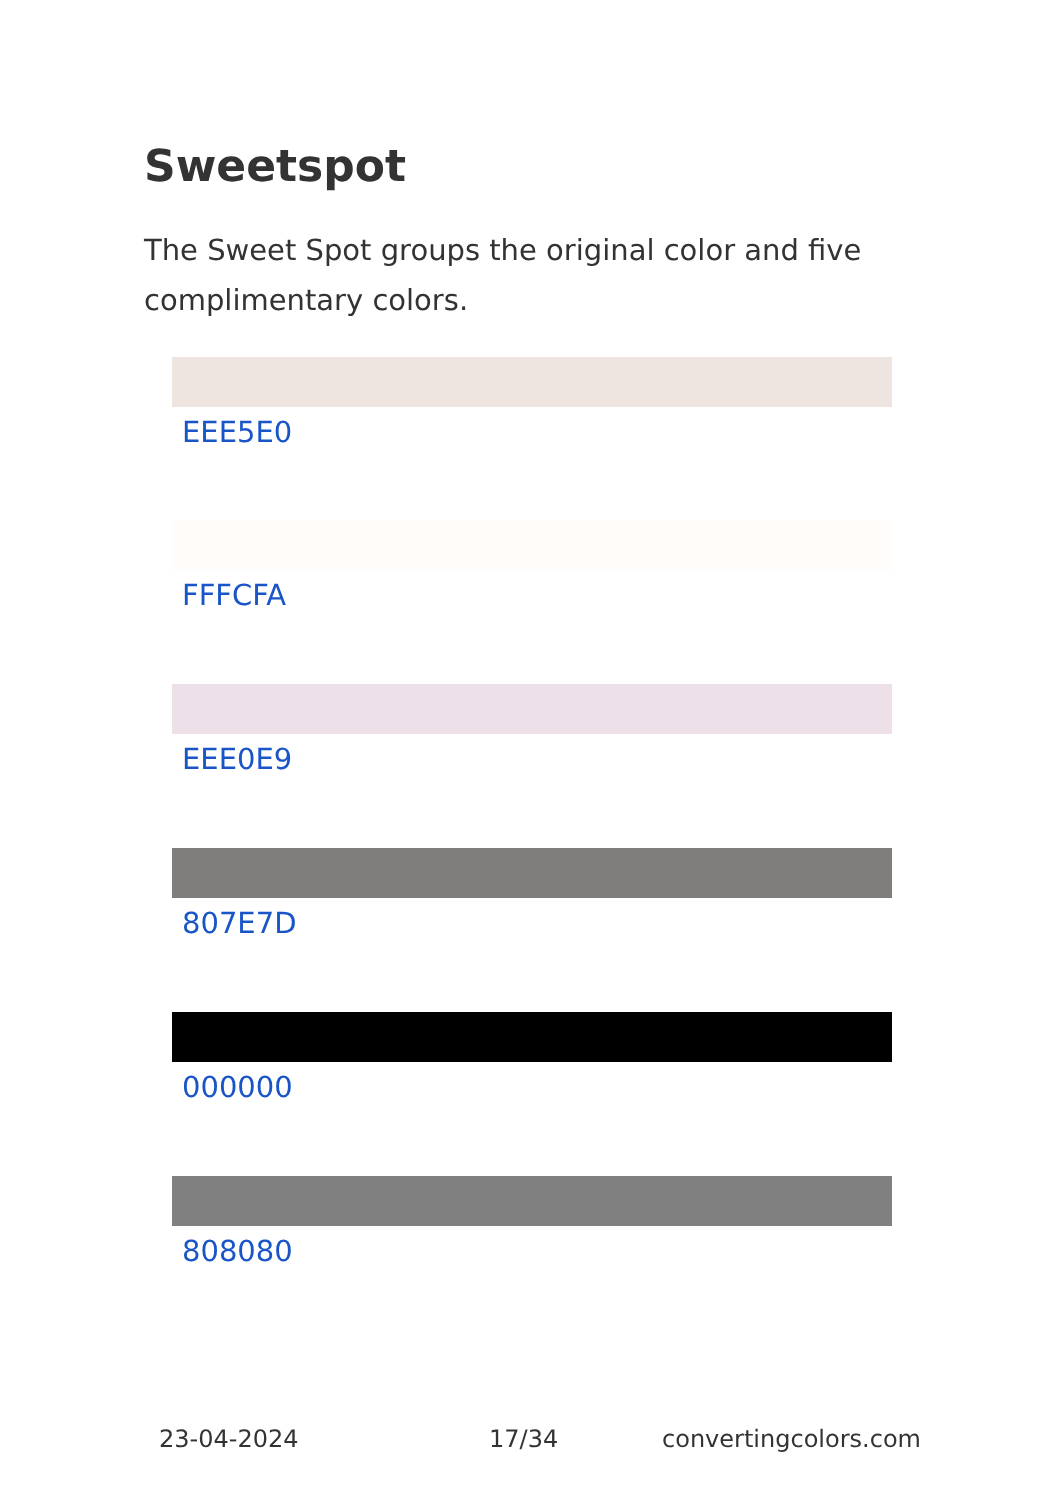Sweetspot
The Sweet Spot groups the original color and five complimentary colors.
EEE5E0
FFFCFA
EEE0E9
807E7D
000000
808080
23-04-2024 17/34 convertingcolors.com